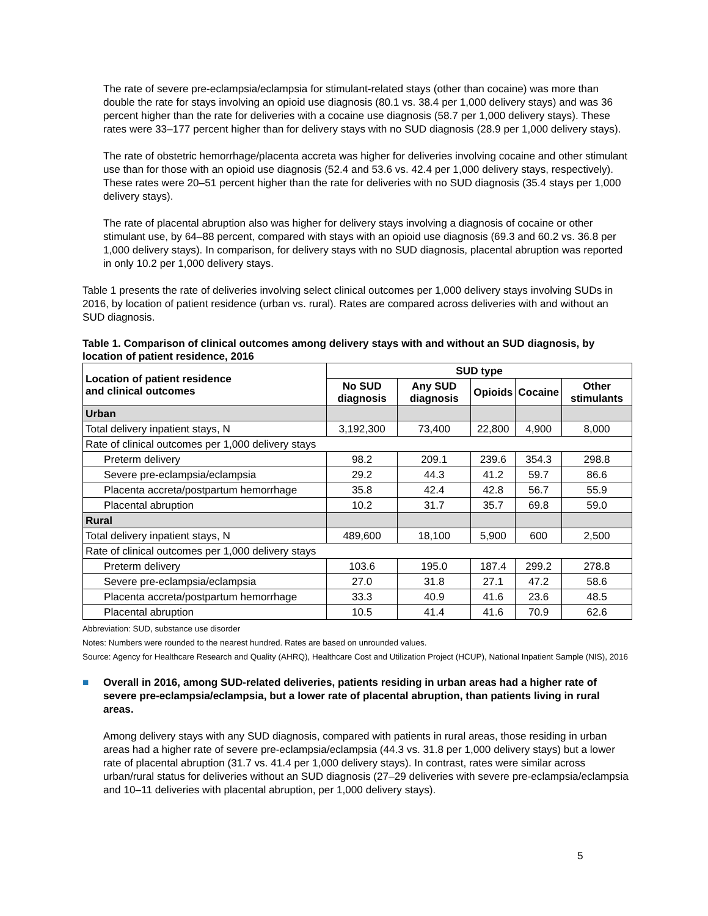The rate of severe pre-eclampsia/eclampsia for stimulant-related stays (other than cocaine) was more than double the rate for stays involving an opioid use diagnosis (80.1 vs. 38.4 per 1,000 delivery stays) and was 36 percent higher than the rate for deliveries with a cocaine use diagnosis (58.7 per 1,000 delivery stays). These rates were 33–177 percent higher than for delivery stays with no SUD diagnosis (28.9 per 1,000 delivery stays).
The rate of obstetric hemorrhage/placenta accreta was higher for deliveries involving cocaine and other stimulant use than for those with an opioid use diagnosis (52.4 and 53.6 vs. 42.4 per 1,000 delivery stays, respectively). These rates were 20–51 percent higher than the rate for deliveries with no SUD diagnosis (35.4 stays per 1,000 delivery stays).
The rate of placental abruption also was higher for delivery stays involving a diagnosis of cocaine or other stimulant use, by 64–88 percent, compared with stays with an opioid use diagnosis (69.3 and 60.2 vs. 36.8 per 1,000 delivery stays). In comparison, for delivery stays with no SUD diagnosis, placental abruption was reported in only 10.2 per 1,000 delivery stays.
Table 1 presents the rate of deliveries involving select clinical outcomes per 1,000 delivery stays involving SUDs in 2016, by location of patient residence (urban vs. rural). Rates are compared across deliveries with and without an SUD diagnosis.
Table 1. Comparison of clinical outcomes among delivery stays with and without an SUD diagnosis, by location of patient residence, 2016
| Location of patient residence and clinical outcomes | SUD type | | | | |
| --- | --- | --- | --- | --- | --- |
| | No SUD diagnosis | Any SUD diagnosis | Opioids | Cocaine | Other stimulants |
| Urban | | | | | |
| Total delivery inpatient stays, N | 3,192,300 | 73,400 | 22,800 | 4,900 | 8,000 |
| Rate of clinical outcomes per 1,000 delivery stays | | | | | |
| Preterm delivery | 98.2 | 209.1 | 239.6 | 354.3 | 298.8 |
| Severe pre-eclampsia/eclampsia | 29.2 | 44.3 | 41.2 | 59.7 | 86.6 |
| Placenta accreta/postpartum hemorrhage | 35.8 | 42.4 | 42.8 | 56.7 | 55.9 |
| Placental abruption | 10.2 | 31.7 | 35.7 | 69.8 | 59.0 |
| Rural | | | | | |
| Total delivery inpatient stays, N | 489,600 | 18,100 | 5,900 | 600 | 2,500 |
| Rate of clinical outcomes per 1,000 delivery stays | | | | | |
| Preterm delivery | 103.6 | 195.0 | 187.4 | 299.2 | 278.8 |
| Severe pre-eclampsia/eclampsia | 27.0 | 31.8 | 27.1 | 47.2 | 58.6 |
| Placenta accreta/postpartum hemorrhage | 33.3 | 40.9 | 41.6 | 23.6 | 48.5 |
| Placental abruption | 10.5 | 41.4 | 41.6 | 70.9 | 62.6 |
Abbreviation: SUD, substance use disorder
Notes: Numbers were rounded to the nearest hundred. Rates are based on unrounded values.
Source: Agency for Healthcare Research and Quality (AHRQ), Healthcare Cost and Utilization Project (HCUP), National Inpatient Sample (NIS), 2016
■ Overall in 2016, among SUD-related deliveries, patients residing in urban areas had a higher rate of severe pre-eclampsia/eclampsia, but a lower rate of placental abruption, than patients living in rural areas.
Among delivery stays with any SUD diagnosis, compared with patients in rural areas, those residing in urban areas had a higher rate of severe pre-eclampsia/eclampsia (44.3 vs. 31.8 per 1,000 delivery stays) but a lower rate of placental abruption (31.7 vs. 41.4 per 1,000 delivery stays). In contrast, rates were similar across urban/rural status for deliveries without an SUD diagnosis (27–29 deliveries with severe pre-eclampsia/eclampsia and 10–11 deliveries with placental abruption, per 1,000 delivery stays).
5